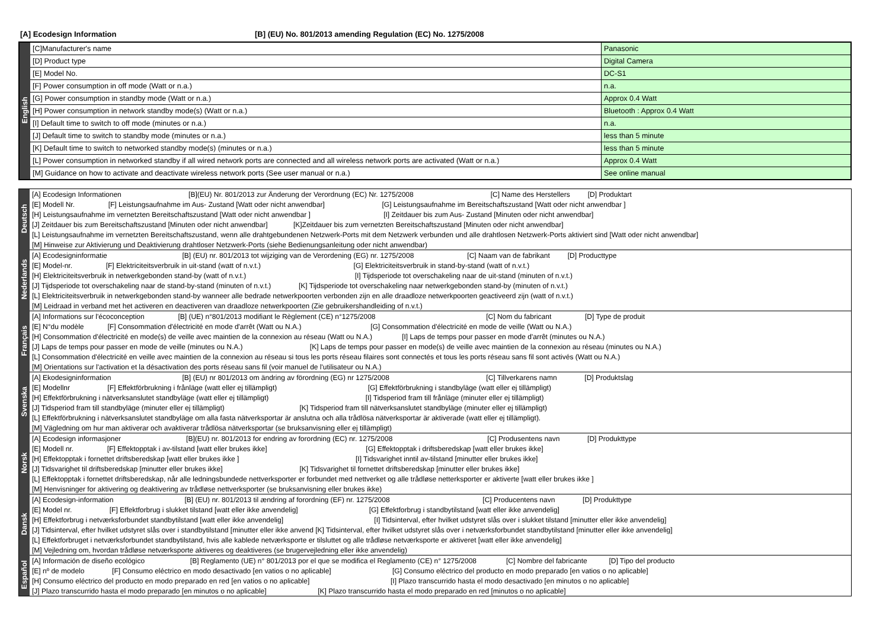[A] Ecodesign Information [B] (EU) No. 801/2013 amending Regulation (EC) No. 1275/2008
| English | [C]Manufacturer's name | Panasonic |
| | [D] Product type | Digital Camera |
| | [E] Model No. | DC-S1 |
| | [F] Power consumption in off mode (Watt or n.a.) | n.a. |
| | [G] Power consumption in standby mode (Watt or n.a.) | Approx 0.4 Watt |
| | [H] Power consumption in network standby mode(s) (Watt or n.a.) | Bluetooth : Approx 0.4 Watt |
| | [I] Default time to switch to off mode (minutes or n.a.) | n.a. |
| | [J] Default time to switch to standby mode (minutes or n.a.) | less than 5 minute |
| | [K] Default time to switch to networked standby mode(s) (minutes or n.a.) | less than 5 minute |
| | [L] Power consumption in networked standby if all wired network ports are connected and all wireless network ports are activated (Watt or n.a.) | Approx 0.4 Watt |
| | [M] Guidance on how to activate and deactivate wireless network ports (See user manual or n.a.) | See online manual |
| Deutsch | [A] Ecodesign Informationen [B](EU) Nr. 801/2013 zur Änderung der Verordnung (EC) Nr. 1275/2008 [C] Name des Herstellers [D] Produktart |
| | [E] Modell Nr. [F] Leistungsaufnahme im Aus- Zustand [Watt oder nicht anwendbar] [G] Leistungsaufnahme im Bereitschaftszustand [Watt oder nicht anwendbar ] |
| | [H] Leistungsaufnahme im vernetzten Bereitschaftszustand [Watt oder nicht anwendbar ] [I] Zeitdauer bis zum Aus- Zustand [Minuten oder nicht anwendbar] |
| | [J] Zeitdauer bis zum Bereitschaftszustand [Minuten oder nicht anwendbar] [K]Zeitdauer bis zum vernetzten Bereitschaftszustand [Minuten oder nicht anwendbar] |
| | [L] Leistungsaufnahme im vernetzten Bereitschaftszustand, wenn alle drahtgebundenen Netzwerk-Ports mit dem Netzwerk verbunden und alle drahtlosen Netzwerk-Ports aktiviert sind [Watt oder nicht anwendbar] |
| | [M] Hinweise zur Aktivierung und Deaktivierung drahtloser Netzwerk-Ports (siehe Bedienungsanleitung oder nicht anwendbar) |
| Nederlands | [A] Ecodesigninformatie [B] (EU) nr. 801/2013 tot wijziging van de Verordening (EG) nr. 1275/2008 [C] Naam van de fabrikant [D] Producttype |
| | [E] Model-nr. [F] Elektriciteitsverbruik in uit-stand (watt of n.v.t.) [G] Elektriciteitsverbruik in stand-by-stand (watt of n.v.t.) |
| | [H] Elektriciteitsverbruik in netwerkgebonden stand-by (watt of n.v.t.) [I] Tijdsperiode tot overschakeling naar de uit-stand (minuten of n.v.t.) |
| | [J] Tijdsperiode tot overschakeling naar de stand-by-stand (minuten of n.v.t.) [K] Tijdsperiode tot overschakeling naar netwerkgebonden stand-by (minuten of n.v.t.) |
| | [L] Elektriciteitsverbruik in netwerkgebonden stand-by wanneer alle bedrade netwerkpoorten verbonden zijn en alle draadloze netwerkpoorten geactiveerd zijn (watt of n.v.t.) |
| | [M] Leidraad in verband met het activeren en deactiveren van draadloze netwerkpoorten (Zie gebruikershandleiding of n.v.t.) |
| Français | [A] Informations sur l'écoconception [B] (UE) n°801/2013 modifiant le Règlement (CE) n°1275/2008 [C] Nom du fabricant [D] Type de produit |
| | [E] N°du modèle [F] Consommation d'électricité en mode d'arrêt (Watt ou N.A.) [G] Consommation d'électricité en mode de veille (Watt ou N.A.) |
| | [H] Consommation d'électricité en mode(s) de veille avec maintien de la connexion au réseau (Watt ou N.A.) [I] Laps de temps pour passer en mode d'arrêt (minutes ou N.A.) |
| | [J] Laps de temps pour passer en mode de veille (minutes ou N.A.) [K] Laps de temps pour passer en mode(s) de veille avec maintien de la connexion au réseau (minutes ou N.A.) |
| | [L] Consommation d'électricité en veille avec maintien de la connexion au réseau si tous les ports réseau filaires sont connectés et tous les ports réseau sans fil sont activés (Watt ou N.A.) |
| | [M] Orientations sur l'activation et la désactivation des ports réseau sans fil (voir manuel de l'utilisateur ou N.A.) |
| Svenska | [A] Ekodesigninformation [B] (EU) nr 801/2013 om ändring av förordning (EG) nr 1275/2008 [C] Tillverkarens namn [D] Produktslag |
| | [E] Modellnr [F] Effektförbrukning i frånläge (watt eller ej tillämpligt) [G] Effektförbrukning i standbyläge (watt eller ej tillämpligt) |
| | [H] Effektförbrukning i nätverksanslutet standbyläge (watt eller ej tillämpligt) [I] Tidsperiod fram till frånläge (minuter eller ej tillämpligt) |
| | [J] Tidsperiod fram till standbyläge (minuter eller ej tillämpligt) [K] Tidsperiod fram till nätverksanslutet standbyläge (minuter eller ej tillämpligt) |
| | [L] Effektförbrukning i nätverksanslutet standbyläge om alla fasta nätverksportar är anslutna och alla trådlösa nätverksportar är aktiverade (watt eller ej tillämpligt). |
| | [M] Vägledning om hur man aktiverar och avaktiverar trådlösa nätverksportar (se bruksanvisning eller ej tillämpligt) |
| Norsk | [A] Ecodesign informasjoner [B](EU) nr. 801/2013 for endring av forordning (EC) nr. 1275/2008 [C] Produsentens navn [D] Produkttype |
| | [E] Modell nr. [F] Effektopptak i av-tilstand [watt eller brukes ikke] [G] Effektopptak i driftsberedskap [watt eller brukes ikke] |
| | [H] Effektopptak i fornettet driftsberedskap [watt eller brukes ikke ] [I] Tidsvarighet inntil av-tilstand [minutter eller brukes ikke] |
| | [J] Tidsvarighet til driftsberedskap [minutter eller brukes ikke] [K] Tidsvarighet til fornettet driftsberedskap [minutter eller brukes ikke] |
| | [L] Effektopptak i fornettet driftsberedskap, når alle ledningsbundede nettverksporter er forbundet med nettverket og alle trådløse netterksporter er aktiverte [watt eller brukes ikke ] |
| | [M] Henvisninger for aktivering og deaktivering av trådløse nettverksporter (se bruksanvisning eller brukes ikke) |
| Dansk | [A] Ecodesign-information [B] (EU) nr. 801/2013 til ændring af forordning (EF) nr. 1275/2008 [C] Producentens navn [D] Produkttype |
| | [E] Model nr. [F] Effektforbrug i slukket tilstand [watt eller ikke anvendelig] [G] Effektforbrug i standbytilstand [watt eller ikke anvendelig] |
| | [H] Effektforbrug i netværksforbundet standbytilstand [watt eller ikke anvendelig] [I] Tidsinterval, efter hvilket udstyret slås over i slukket tilstand [minutter eller ikke anvendelig] |
| | [J] Tidsinterval, efter hvilket udstyret slås over i standbytilstand [minutter eller ikke anvend [K] Tidsinterval, efter hvilket udstyret slås over i netværksforbundet standbytilstand [minutter eller ikke anvendelig] |
| | [L] Effektforbruget i netværksforbundet standbytilstand, hvis alle kablede netværksporte er tilsluttet og alle trådløse netværksporte er aktiveret [watt eller ikke anvendelig] |
| | [M] Vejledning om, hvordan trådløse netværksporte aktiveres og deaktiveres (se brugervejledning eller ikke anvendelig) |
| Español | [A] Información de diseño ecológico [B] Reglamento (UE) n° 801/2013 por el que se modifica el Reglamento (CE) n° 1275/2008 [C] Nombre del fabricante [D] Tipo del producto |
| | [E] nº de modelo [F] Consumo eléctrico en modo desactivado [en vatios o no aplicable] [G] Consumo eléctrico del producto en modo preparado [en vatios o no aplicable] |
| | [H] Consumo eléctrico del producto en modo preparado en red [en vatios o no aplicable] [I] Plazo transcurrido hasta el modo desactivado [en minutos o no aplicable] |
| | [J] Plazo transcurrido hasta el modo preparado [en minutos o no aplicable] [K] Plazo transcurrido hasta el modo preparado en red [minutos o no aplicable] |